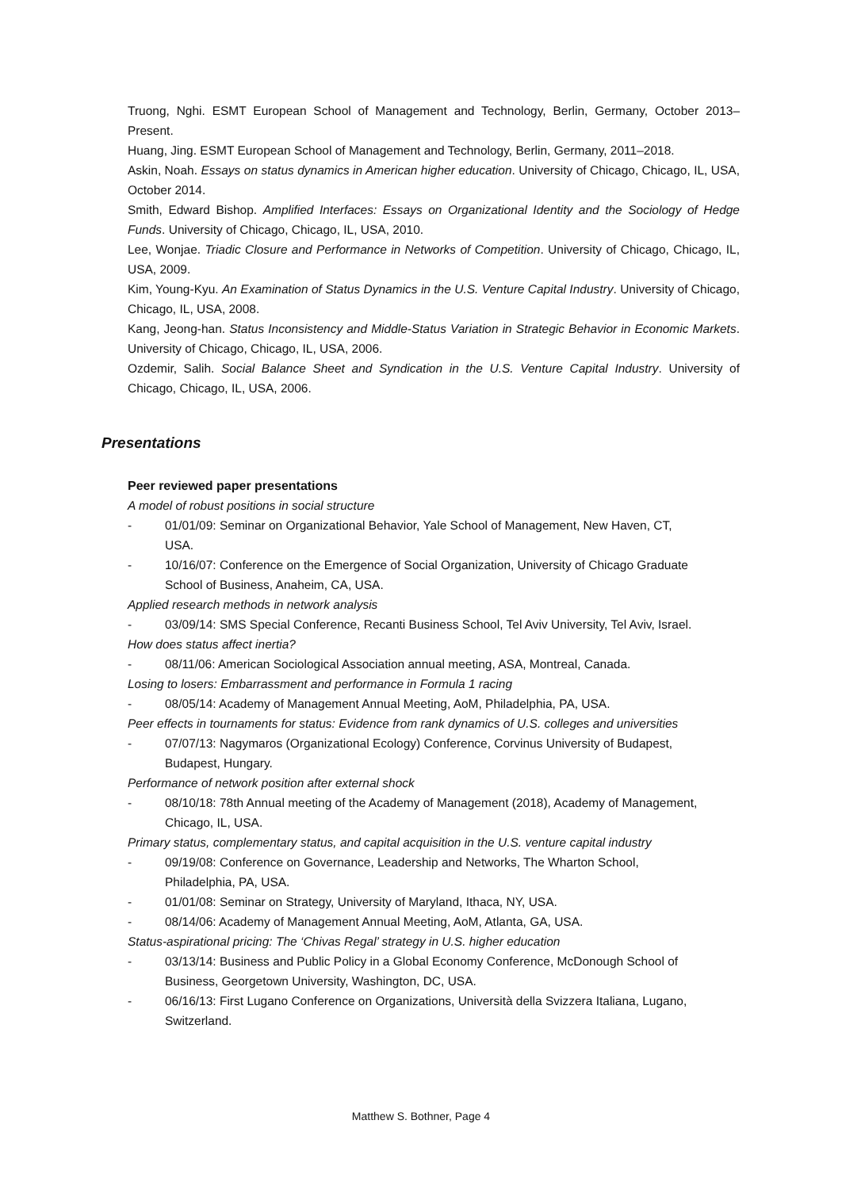Truong, Nghi. ESMT European School of Management and Technology, Berlin, Germany, October 2013–Present.
Huang, Jing. ESMT European School of Management and Technology, Berlin, Germany, 2011–2018.
Askin, Noah. Essays on status dynamics in American higher education. University of Chicago, Chicago, IL, USA, October 2014.
Smith, Edward Bishop. Amplified Interfaces: Essays on Organizational Identity and the Sociology of Hedge Funds. University of Chicago, Chicago, IL, USA, 2010.
Lee, Wonjae. Triadic Closure and Performance in Networks of Competition. University of Chicago, Chicago, IL, USA, 2009.
Kim, Young-Kyu. An Examination of Status Dynamics in the U.S. Venture Capital Industry. University of Chicago, Chicago, IL, USA, 2008.
Kang, Jeong-han. Status Inconsistency and Middle-Status Variation in Strategic Behavior in Economic Markets. University of Chicago, Chicago, IL, USA, 2006.
Ozdemir, Salih. Social Balance Sheet and Syndication in the U.S. Venture Capital Industry. University of Chicago, Chicago, IL, USA, 2006.
Presentations
Peer reviewed paper presentations
A model of robust positions in social structure
- 01/01/09: Seminar on Organizational Behavior, Yale School of Management, New Haven, CT, USA.
- 10/16/07: Conference on the Emergence of Social Organization, University of Chicago Graduate School of Business, Anaheim, CA, USA.
Applied research methods in network analysis
- 03/09/14: SMS Special Conference, Recanti Business School, Tel Aviv University, Tel Aviv, Israel.
How does status affect inertia?
- 08/11/06: American Sociological Association annual meeting, ASA, Montreal, Canada.
Losing to losers: Embarrassment and performance in Formula 1 racing
- 08/05/14: Academy of Management Annual Meeting, AoM, Philadelphia, PA, USA.
Peer effects in tournaments for status: Evidence from rank dynamics of U.S. colleges and universities
- 07/07/13: Nagymaros (Organizational Ecology) Conference, Corvinus University of Budapest, Budapest, Hungary.
Performance of network position after external shock
- 08/10/18: 78th Annual meeting of the Academy of Management (2018), Academy of Management, Chicago, IL, USA.
Primary status, complementary status, and capital acquisition in the U.S. venture capital industry
- 09/19/08: Conference on Governance, Leadership and Networks, The Wharton School, Philadelphia, PA, USA.
- 01/01/08: Seminar on Strategy, University of Maryland, Ithaca, NY, USA.
- 08/14/06: Academy of Management Annual Meeting, AoM, Atlanta, GA, USA.
Status-aspirational pricing: The ‘Chivas Regal’ strategy in U.S. higher education
- 03/13/14: Business and Public Policy in a Global Economy Conference, McDonough School of Business, Georgetown University, Washington, DC, USA.
- 06/16/13: First Lugano Conference on Organizations, Università della Svizzera Italiana, Lugano, Switzerland.
Matthew S. Bothner, Page 4